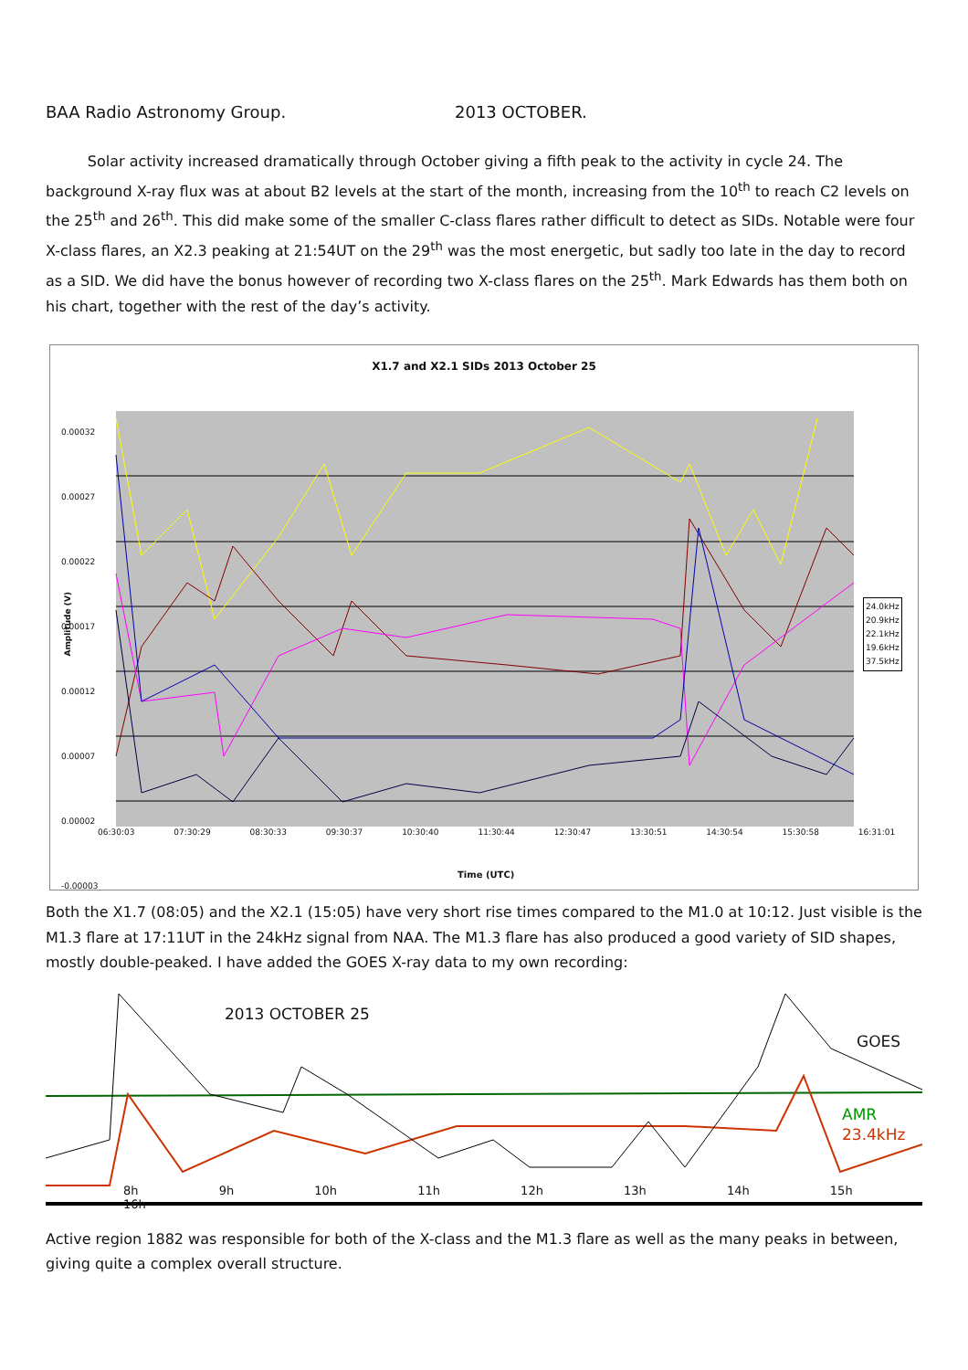BAA Radio Astronomy Group. 2013 OCTOBER.
Solar activity increased dramatically through October giving a fifth peak to the activity in cycle 24. The background X-ray flux was at about B2 levels at the start of the month, increasing from the 10<sup>th</sup> to reach C2 levels on the 25<sup>th</sup> and 26<sup>th</sup>. This did make some of the smaller C-class flares rather difficult to detect as SIDs. Notable were four X-class flares, an X2.3 peaking at 21:54UT on the 29<sup>th</sup> was the most energetic, but sadly too late in the day to record as a SID. We did have the bonus however of recording two X-class flares on the 25<sup>th</sup>. Mark Edwards has them both on his chart, together with the rest of the day’s activity.
X1.7 and X2.1 SIDs 2013 October 25
0.00032
0.00027
0.00022
0.00017
0.00012
0.00007
0.00002
-0.00003
Amplitude (V)
06:30:03 07:30:29 08:30:33 09:30:37 10:30:40 11:30:44 12:30:47 13:30:51 14:30:54 15:30:58 16:31:01
24.0kHz
20.9kHz
22.1kHz
19.6kHz
37.5kHz
Time (UTC)
Both the X1.7 (08:05) and the X2.1 (15:05) have very short rise times compared to the M1.0 at 10:12. Just visible is the M1.3 flare at 17:11UT in the 24kHz signal from NAA. The M1.3 flare has also produced a good variety of SID shapes, mostly double-peaked. I have added the GOES X-ray data to my own recording:
2013 OCTOBER 25
GOES
AMR
23.4kHz
8h 9h 10h 11h 12h 13h 14h 15h 16h
Active region 1882 was responsible for both of the X-class and the M1.3 flare as well as the many peaks in between, giving quite a complex overall structure.